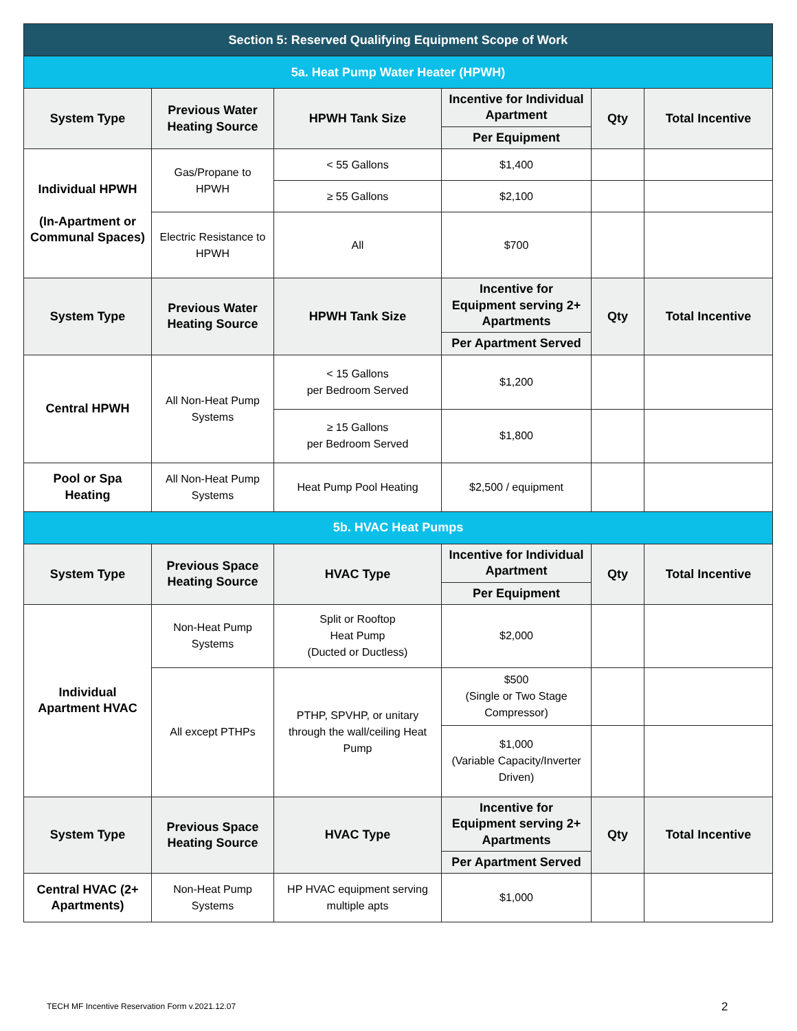| Section 5: Reserved Qualifying Equipment Scope of Work | | | | | |
| 5a. Heat Pump Water Heater (HPWH) | | | | | |
| System Type | Previous Water Heating Source | HPWH Tank Size | Incentive for Individual Apartment | Qty | Total Incentive |
| | | | Per Equipment | | |
| Individual HPWH (In-Apartment or Communal Spaces) | Gas/Propane to HPWH | < 55 Gallons | $1,400 | | |
| | | ≥ 55 Gallons | $2,100 | | |
| | Electric Resistance to HPWH | All | $700 | | |
| System Type | Previous Water Heating Source | HPWH Tank Size | Incentive for Equipment serving 2+ Apartments | Qty | Total Incentive |
| | | | Per Apartment Served | | |
| Central HPWH | All Non-Heat Pump Systems | < 15 Gallons per Bedroom Served | $1,200 | | |
| | | ≥ 15 Gallons per Bedroom Served | $1,800 | | |
| Pool or Spa Heating | All Non-Heat Pump Systems | Heat Pump Pool Heating | $2,500 / equipment | | |
| 5b. HVAC Heat Pumps | | | | | |
| System Type | Previous Space Heating Source | HVAC Type | Incentive for Individual Apartment | Qty | Total Incentive |
| | | | Per Equipment | | |
| Individual Apartment HVAC | Non-Heat Pump Systems | Split or Rooftop Heat Pump (Ducted or Ductless) | $2,000 | | |
| | All except PTHPs | PTHP, SPVHP, or unitary through the wall/ceiling Heat Pump | $500 (Single or Two Stage Compressor) | | |
| | | | $1,000 (Variable Capacity/Inverter Driven) | | |
| System Type | Previous Space Heating Source | HVAC Type | Incentive for Equipment serving 2+ Apartments | Qty | Total Incentive |
| | | | Per Apartment Served | | |
| Central HVAC (2+ Apartments) | Non-Heat Pump Systems | HP HVAC equipment serving multiple apts | $1,000 | | |
TECH MF Incentive Reservation Form v.2021.12.07
2